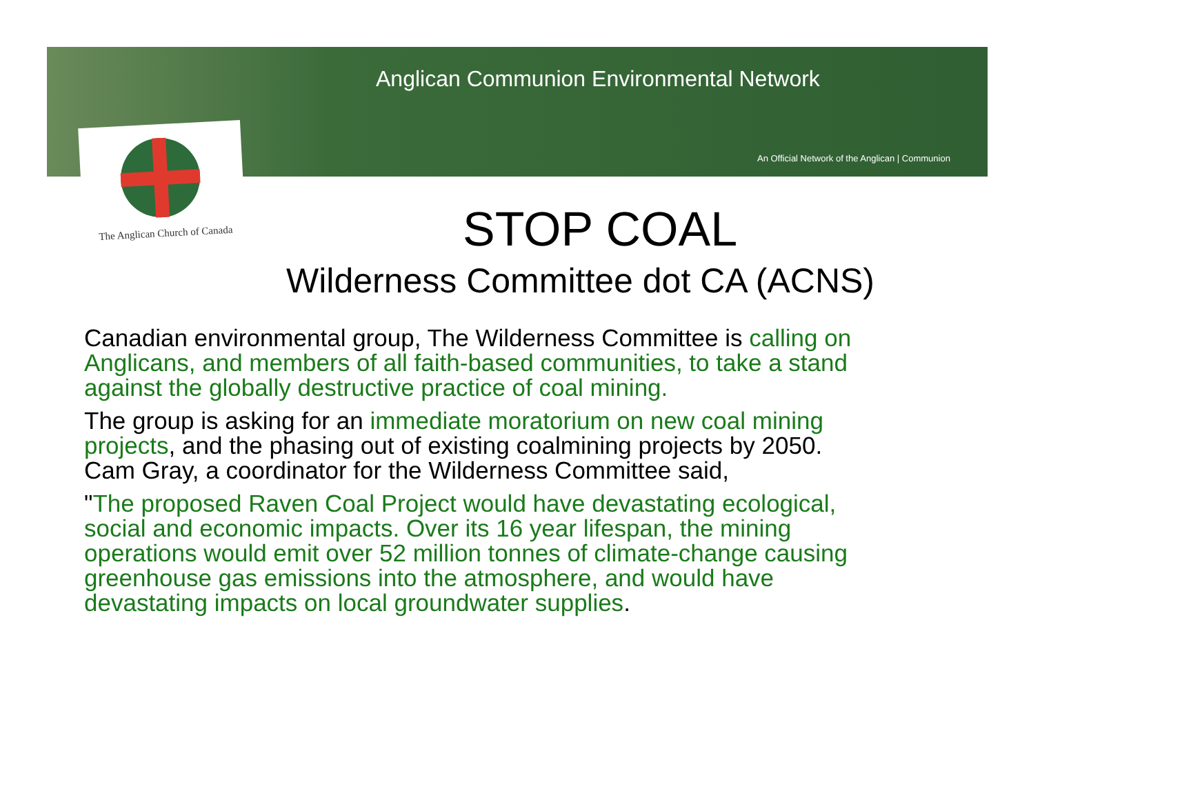Anglican Communion Environmental Network
An Official Network of the Anglican | Communion
The Anglican Church of Canada
STOP COAL
Wilderness Committee dot CA (ACNS)
Canadian environmental group, The Wilderness Committee is calling on Anglicans, and members of all faith-based communities, to take a stand against the globally destructive practice of coal mining.
The group is asking for an immediate moratorium on new coal mining projects, and the phasing out of existing coalmining projects by 2050. Cam Gray, a coordinator for the Wilderness Committee said,
"The proposed Raven Coal Project would have devastating ecological, social and economic impacts. Over its 16 year lifespan, the mining operations would emit over 52 million tonnes of climate-change causing greenhouse gas emissions into the atmosphere, and would have devastating impacts on local groundwater supplies.